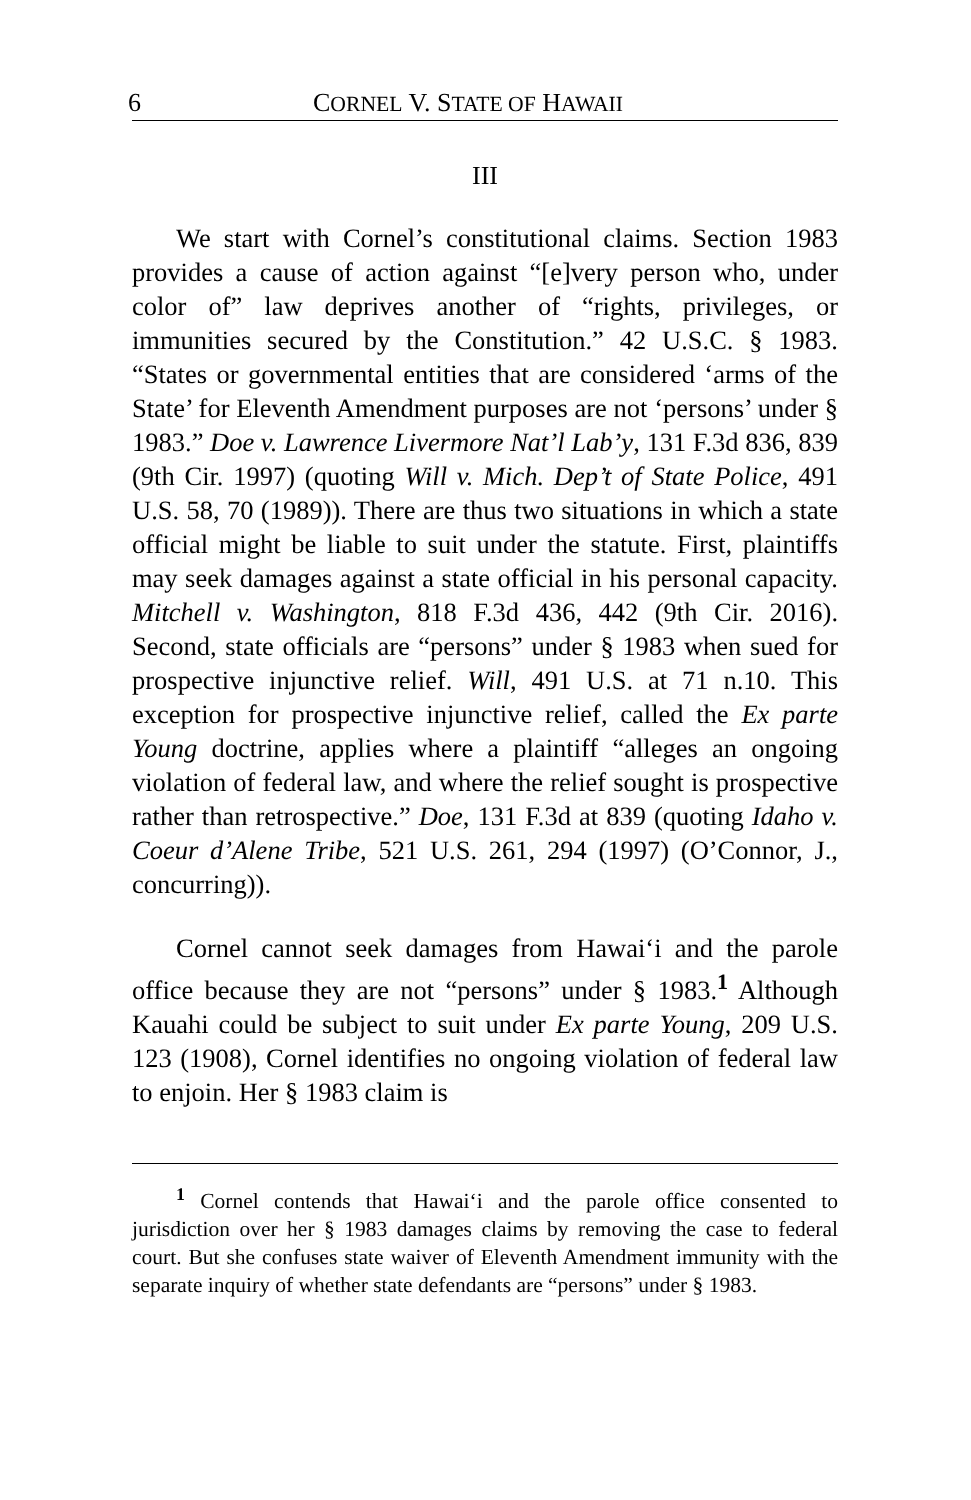6 CORNEL V. STATE OF HAWAII
III
We start with Cornel’s constitutional claims. Section 1983 provides a cause of action against “[e]very person who, under color of” law deprives another of “rights, privileges, or immunities secured by the Constitution.” 42 U.S.C. § 1983. “States or governmental entities that are considered ‘arms of the State’ for Eleventh Amendment purposes are not ‘persons’ under § 1983.” Doe v. Lawrence Livermore Nat’l Lab’y, 131 F.3d 836, 839 (9th Cir. 1997) (quoting Will v. Mich. Dep’t of State Police, 491 U.S. 58, 70 (1989)). There are thus two situations in which a state official might be liable to suit under the statute. First, plaintiffs may seek damages against a state official in his personal capacity. Mitchell v. Washington, 818 F.3d 436, 442 (9th Cir. 2016). Second, state officials are “persons” under § 1983 when sued for prospective injunctive relief. Will, 491 U.S. at 71 n.10. This exception for prospective injunctive relief, called the Ex parte Young doctrine, applies where a plaintiff “alleges an ongoing violation of federal law, and where the relief sought is prospective rather than retrospective.” Doe, 131 F.3d at 839 (quoting Idaho v. Coeur d’Alene Tribe, 521 U.S. 261, 294 (1997) (O’Connor, J., concurring)).
Cornel cannot seek damages from Hawai‘i and the parole office because they are not “persons” under § 1983.<sup>1</sup> Although Kauahi could be subject to suit under Ex parte Young, 209 U.S. 123 (1908), Cornel identifies no ongoing violation of federal law to enjoin. Her § 1983 claim is
<sup>1</sup> Cornel contends that Hawai‘i and the parole office consented to jurisdiction over her § 1983 damages claims by removing the case to federal court. But she confuses state waiver of Eleventh Amendment immunity with the separate inquiry of whether state defendants are “persons” under § 1983.